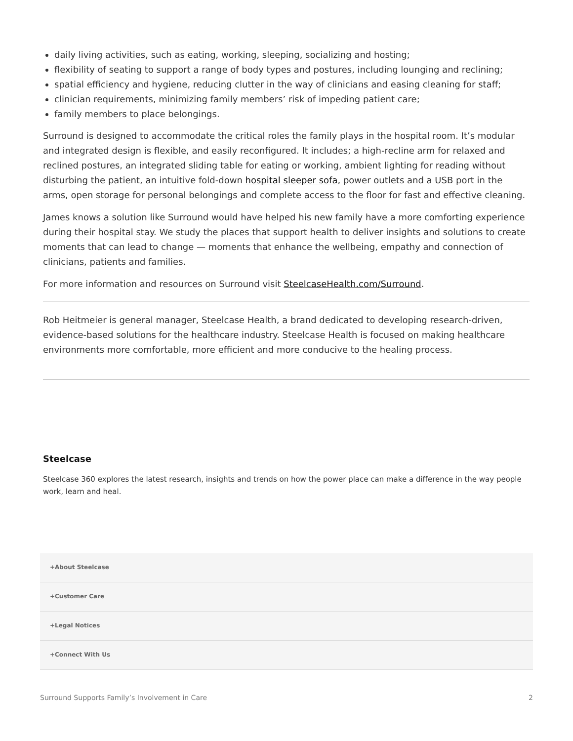daily living activities, such as eating, working, sleeping, socializing and hosting;
flexibility of seating to support a range of body types and postures, including lounging and reclining;
spatial efficiency and hygiene, reducing clutter in the way of clinicians and easing cleaning for staff;
clinician requirements, minimizing family members’ risk of impeding patient care;
family members to place belongings.
Surround is designed to accommodate the critical roles the family plays in the hospital room. It’s modular and integrated design is flexible, and easily reconfigured. It includes; a high-recline arm for relaxed and reclined postures, an integrated sliding table for eating or working, ambient lighting for reading without disturbing the patient, an intuitive fold-down hospital sleeper sofa, power outlets and a USB port in the arms, open storage for personal belongings and complete access to the floor for fast and effective cleaning.
James knows a solution like Surround would have helped his new family have a more comforting experience during their hospital stay. We study the places that support health to deliver insights and solutions to create moments that can lead to change — moments that enhance the wellbeing, empathy and connection of clinicians, patients and families.
For more information and resources on Surround visit SteelcaseHealth.com/Surround.
Rob Heitmeier is general manager, Steelcase Health, a brand dedicated to developing research-driven, evidence-based solutions for the healthcare industry. Steelcase Health is focused on making healthcare environments more comfortable, more efficient and more conducive to the healing process.
Steelcase
Steelcase 360 explores the latest research, insights and trends on how the power place can make a difference in the way people work, learn and heal.
+About Steelcase
+Customer Care
+Legal Notices
+Connect With Us
Surround Supports Family’s Involvement in Care 2